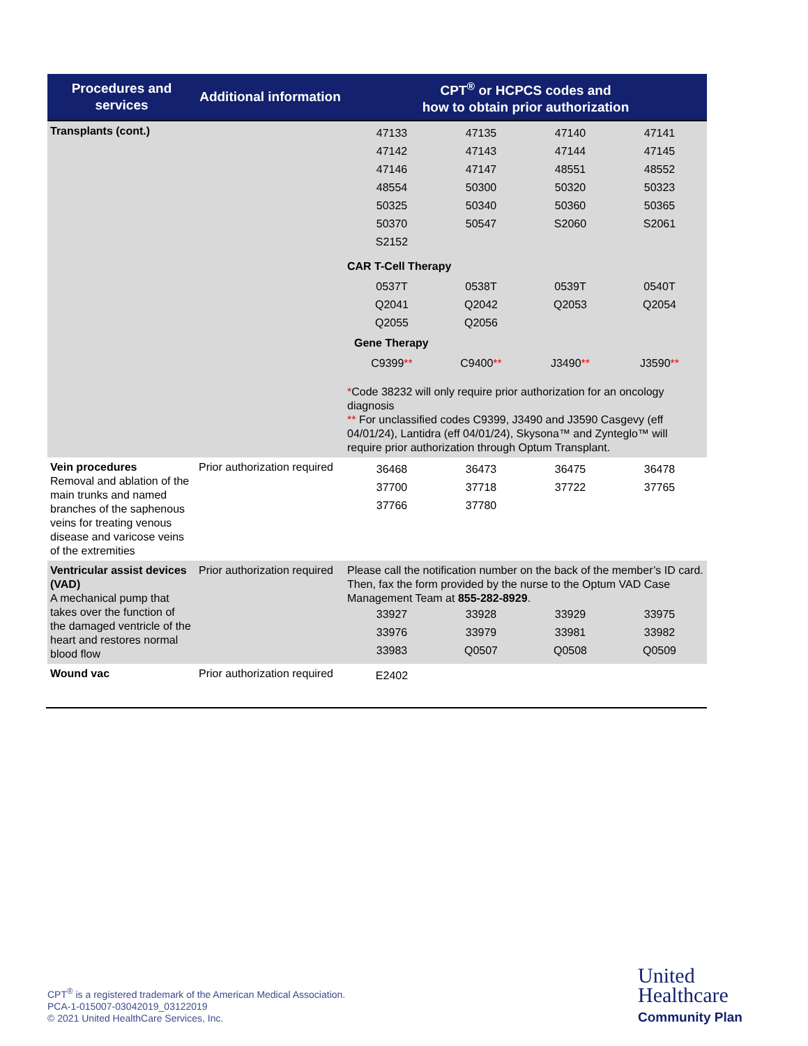| Procedures and services | Additional information | CPT<sup>®</sup> or HCPCS codes and how to obtain prior authorization |
| --- | --- | --- |
| Transplants (cont.) | | / 47133 / 47135 / 47140 / 47141 / / 47142 / 47143 / 47144 / 47145 / / 47146 / 47147 / 48551 / 48552 / / 48554 / 50300 / 50320 / 50323 / / 50325 / 50340 / 50360 / 50365 / / 50370 / 50547 / S2060 / S2061 / / S2152 / / / / CAR T-Cell Therapy / 0537T / 0538T / 0539T / 0540T / / Q2041 / Q2042 / Q2053 / Q2054 / / Q2055 / Q2056 / / / Gene Therapy / C9399 ** / C9400 ** / J3490 ** / J3590 ** / * Code 38232 will only require prior authorization for an oncology diagnosis ** For unclassified codes C9399, J3490 and J3590 Casgevy (eff 04/01/24), Lantidra (eff 04/01/24), Skysona™ and Zynteglo™ will require prior authorization through Optum Transplant. |
| Vein procedures Removal and ablation of the main trunks and named branches of the saphenous veins for treating venous disease and varicose veins of the extremities | Prior authorization required | / 36468 / 36473 / 36475 / 36478 / / 37700 / 37718 / 37722 / 37765 / / 37766 / 37780 / / / |
| Ventricular assist devices (VAD) A mechanical pump that takes over the function of the damaged ventricle of the heart and restores normal blood flow | Prior authorization required | Please call the notification number on the back of the member’s ID card. Then, fax the form provided by the nurse to the Optum VAD Case Management Team at 855-282-8929 . / 33927 / 33928 / 33929 / 33975 / / 33976 / 33979 / 33981 / 33982 / / 33983 / Q0507 / Q0508 / Q0509 / |
| Wound vac | Prior authorization required | / E2402 / / / / |
CPT<sup>®</sup> is a registered trademark of the American Medical Association.
PCA-1-015007-03042019_03122019
© 2021 United HealthCare Services, Inc.
United
Healthcare
Community Plan